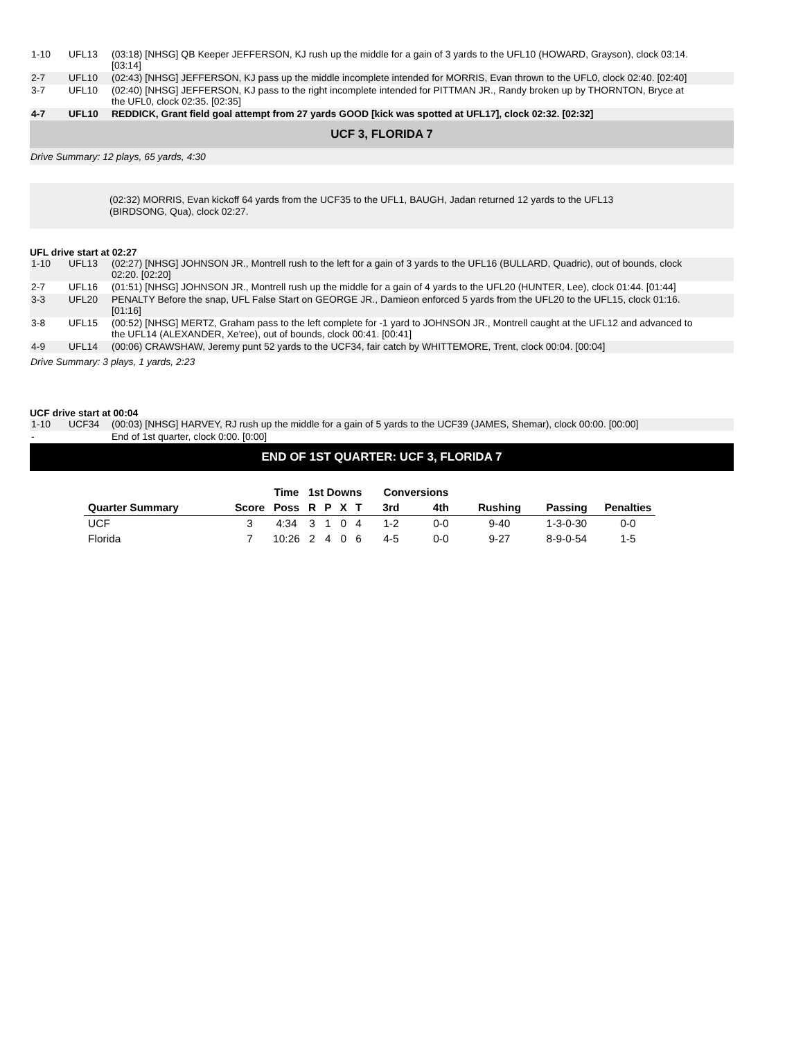| 1-10 | UFL13 | (03:18) [NHSG] QB Keeper JEFFERSON, KJ rush up the middle for a gain of 3 yards to the UFL10 (HOWARD, Grayson), clock 03:14. [03:14] | |
| 2-7 | UFL10 | (02:43) [NHSG] JEFFERSON, KJ pass up the middle incomplete intended for MORRIS, Evan thrown to the UFL0, clock 02:40. [02:40] | |
| 3-7 | UFL10 | (02:40) [NHSG] JEFFERSON, KJ pass to the right incomplete intended for PITTMAN JR., Randy broken up by THORNTON, Bryce at the UFL0, clock 02:35. [02:35] | |
| 4-7 | UFL10 | REDDICK, Grant field goal attempt from 27 yards GOOD [kick was spotted at UFL17], clock 02:32. [02:32] | |
UCF 3, FLORIDA 7
Drive Summary: 12 plays, 65 yards, 4:30
(02:32) MORRIS, Evan kickoff 64 yards from the UCF35 to the UFL1, BAUGH, Jadan returned 12 yards to the UFL13
(BIRDSONG, Qua), clock 02:27.
UFL drive start at 02:27
| 1-10 | UFL13 | (02:27) [NHSG] JOHNSON JR., Montrell rush to the left for a gain of 3 yards to the UFL16 (BULLARD, Quadric), out of bounds, clock 02:20. [02:20] | |
| 2-7 | UFL16 | (01:51) [NHSG] JOHNSON JR., Montrell rush up the middle for a gain of 4 yards to the UFL20 (HUNTER, Lee), clock 01:44. [01:44] | |
| 3-3 | UFL20 | PENALTY Before the snap, UFL False Start on GEORGE JR., Damieon enforced 5 yards from the UFL20 to the UFL15, clock 01:16. [01:16] | |
| 3-8 | UFL15 | (00:52) [NHSG] MERTZ, Graham pass to the left complete for -1 yard to JOHNSON JR., Montrell caught at the UFL12 and advanced to the UFL14 (ALEXANDER, Xe'ree), out of bounds, clock 00:41. [00:41] | |
| 4-9 | UFL14 | (00:06) CRAWSHAW, Jeremy punt 52 yards to the UCF34, fair catch by WHITTEMORE, Trent, clock 00:04. [00:04] | |
Drive Summary: 3 plays, 1 yards, 2:23
UCF drive start at 00:04
| 1-10 | UCF34 | (00:03) [NHSG] HARVEY, RJ rush up the middle for a gain of 5 yards to the UCF39 (JAMES, Shemar), clock 00:00. [00:00] | |
| - | | End of 1st quarter, clock 0:00. [0:00] | |
END OF 1ST QUARTER: UCF 3, FLORIDA 7
| | | Time | 1st Downs | | | | Conversions | | | | |
| --- | --- | --- | --- | --- | --- | --- | --- | --- | --- | --- | --- |
| Quarter Summary | Score | Poss | R | P | X | T | 3rd | 4th | Rushing | Passing | Penalties |
| UCF | 3 | 4:34 | 3 | 1 | 0 | 4 | 1-2 | 0-0 | 9-40 | 1-3-0-30 | 0-0 |
| Florida | 7 | 10:26 | 2 | 4 | 0 | 6 | 4-5 | 0-0 | 9-27 | 8-9-0-54 | 1-5 |